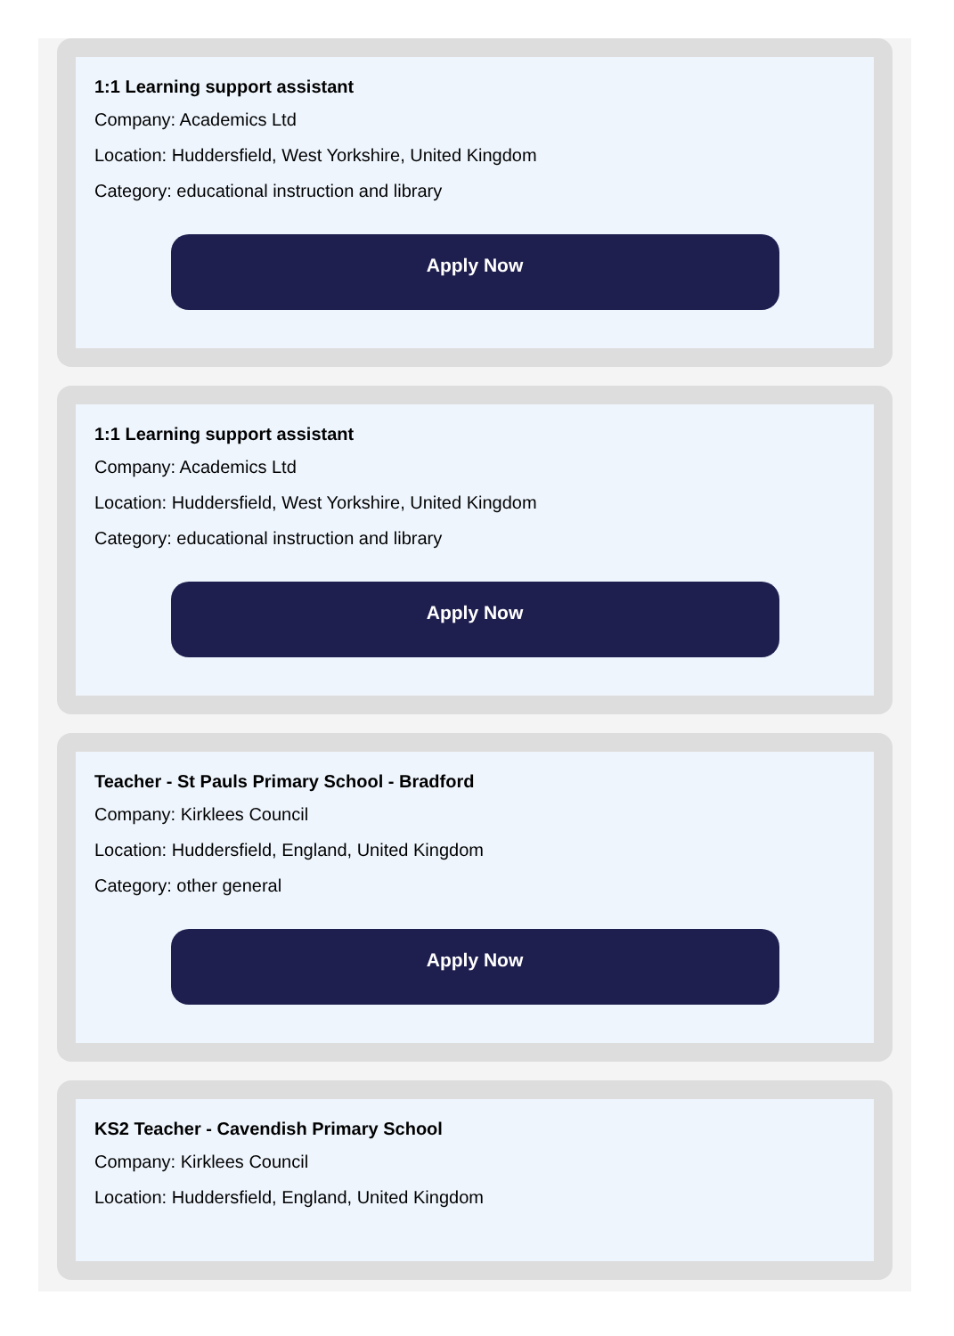1:1 Learning support assistant
Company: Academics Ltd
Location: Huddersfield, West Yorkshire, United Kingdom
Category: educational instruction and library
Apply Now
1:1 Learning support assistant
Company: Academics Ltd
Location: Huddersfield, West Yorkshire, United Kingdom
Category: educational instruction and library
Apply Now
Teacher - St Pauls Primary School - Bradford
Company: Kirklees Council
Location: Huddersfield, England, United Kingdom
Category: other general
Apply Now
KS2 Teacher - Cavendish Primary School
Company: Kirklees Council
Location: Huddersfield, England, United Kingdom